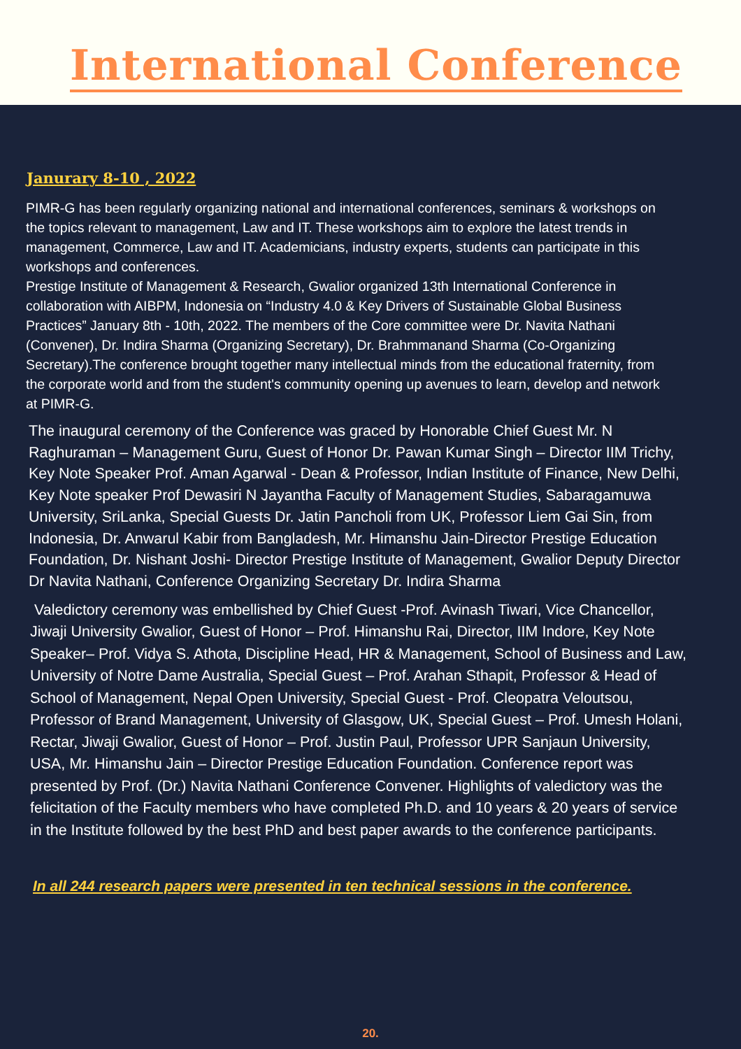International Conference
Janurary 8-10 , 2022
PIMR-G has been regularly organizing national and international conferences, seminars & workshops on the topics relevant to management, Law and IT. These workshops aim to explore the latest trends in management, Commerce, Law and IT. Academicians, industry experts, students can participate in this workshops and conferences.
Prestige Institute of Management & Research, Gwalior organized 13th International Conference in collaboration with AIBPM, Indonesia on “Industry 4.0 & Key Drivers of Sustainable Global Business Practices” January 8th - 10th, 2022. The members of the Core committee were Dr. Navita Nathani (Convener), Dr. Indira Sharma (Organizing Secretary), Dr. Brahmmanand Sharma (Co-Organizing Secretary).The conference brought together many intellectual minds from the educational fraternity, from the corporate world and from the student's community opening up avenues to learn, develop and network at PIMR-G.
The inaugural ceremony of the Conference was graced by Honorable Chief Guest Mr. N Raghuraman – Management Guru, Guest of Honor Dr. Pawan Kumar Singh – Director IIM Trichy, Key Note Speaker Prof. Aman Agarwal - Dean & Professor, Indian Institute of Finance, New Delhi, Key Note speaker Prof Dewasiri N Jayantha Faculty of Management Studies, Sabaragamuwa University, SriLanka, Special Guests Dr. Jatin Pancholi from UK, Professor Liem Gai Sin, from Indonesia, Dr. Anwarul Kabir from Bangladesh, Mr. Himanshu Jain-Director Prestige Education Foundation, Dr. Nishant Joshi- Director Prestige Institute of Management, Gwalior Deputy Director Dr Navita Nathani, Conference Organizing Secretary Dr. Indira Sharma
Valedictory ceremony was embellished by Chief Guest -Prof. Avinash Tiwari, Vice Chancellor, Jiwaji University Gwalior, Guest of Honor – Prof. Himanshu Rai, Director, IIM Indore, Key Note Speaker– Prof. Vidya S. Athota, Discipline Head, HR & Management, School of Business and Law, University of Notre Dame Australia, Special Guest – Prof. Arahan Sthapit, Professor & Head of School of Management, Nepal Open University, Special Guest - Prof. Cleopatra Veloutsou,
Professor of Brand Management, University of Glasgow, UK, Special Guest – Prof. Umesh Holani, Rectar, Jiwaji Gwalior, Guest of Honor – Prof. Justin Paul, Professor UPR Sanjaun University, USA, Mr. Himanshu Jain – Director Prestige Education Foundation. Conference report was presented by Prof. (Dr.) Navita Nathani Conference Convener. Highlights of valedictory was the felicitation of the Faculty members who have completed Ph.D. and 10 years & 20 years of service in the Institute followed by the best PhD and best paper awards to the conference participants.
In all 244 research papers were presented in ten technical sessions in the conference.
20.